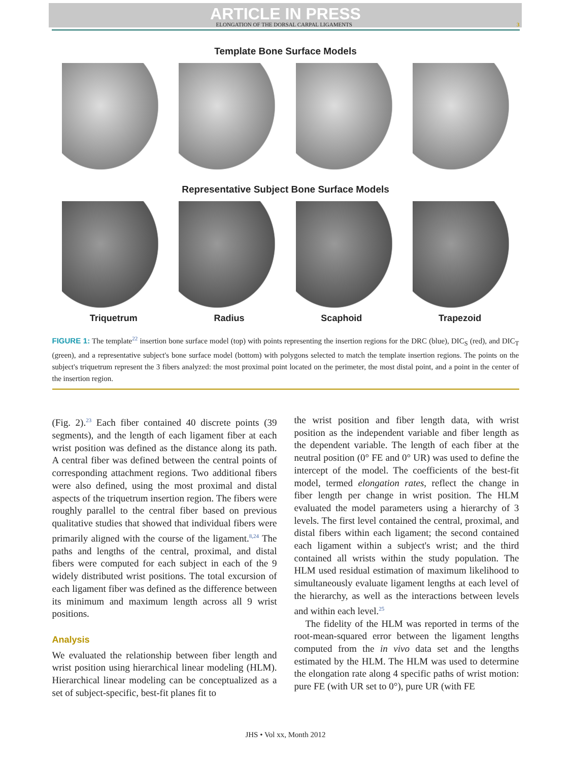ARTICLE IN PRESS
ELONGATION OF THE DORSAL CARPAL LIGAMENTS 3
Template Bone Surface Models
Representative Subject Bone Surface Models
Triquetrum Radius Scaphoid Trapezoid
FIGURE 1: The template<sup>22</sup> insertion bone surface model (top) with points representing the insertion regions for the DRC (blue), DIC<sub>S</sub> (red), and DIC<sub>T</sub> (green), and a representative subject's bone surface model (bottom) with polygons selected to match the template insertion regions. The points on the subject's triquetrum represent the 3 fibers analyzed: the most proximal point located on the perimeter, the most distal point, and a point in the center of the insertion region.
(Fig. 2).<sup>23</sup> Each fiber contained 40 discrete points (39 segments), and the length of each ligament fiber at each wrist position was defined as the distance along its path. A central fiber was defined between the central points of corresponding attachment regions. Two additional fibers were also defined, using the most proximal and distal aspects of the triquetrum insertion region. The fibers were roughly parallel to the central fiber based on previous qualitative studies that showed that individual fibers were primarily aligned with the course of the ligament.<sup>8,24</sup> The paths and lengths of the central, proximal, and distal fibers were computed for each subject in each of the 9 widely distributed wrist positions. The total excursion of each ligament fiber was defined as the difference between its minimum and maximum length across all 9 wrist positions.
Analysis
We evaluated the relationship between fiber length and wrist position using hierarchical linear modeling (HLM). Hierarchical linear modeling can be conceptualized as a set of subject-specific, best-fit planes fit to
the wrist position and fiber length data, with wrist position as the independent variable and fiber length as the dependent variable. The length of each fiber at the neutral position (0° FE and 0° UR) was used to define the intercept of the model. The coefficients of the best-fit model, termed elongation rates, reflect the change in fiber length per change in wrist position. The HLM evaluated the model parameters using a hierarchy of 3 levels. The first level contained the central, proximal, and distal fibers within each ligament; the second contained each ligament within a subject's wrist; and the third contained all wrists within the study population. The HLM used residual estimation of maximum likelihood to simultaneously evaluate ligament lengths at each level of the hierarchy, as well as the interactions between levels and within each level.<sup>25</sup>
The fidelity of the HLM was reported in terms of the root-mean-squared error between the ligament lengths computed from the in vivo data set and the lengths estimated by the HLM. The HLM was used to determine the elongation rate along 4 specific paths of wrist motion: pure FE (with UR set to 0°), pure UR (with FE
JHS • Vol xx, Month 2012